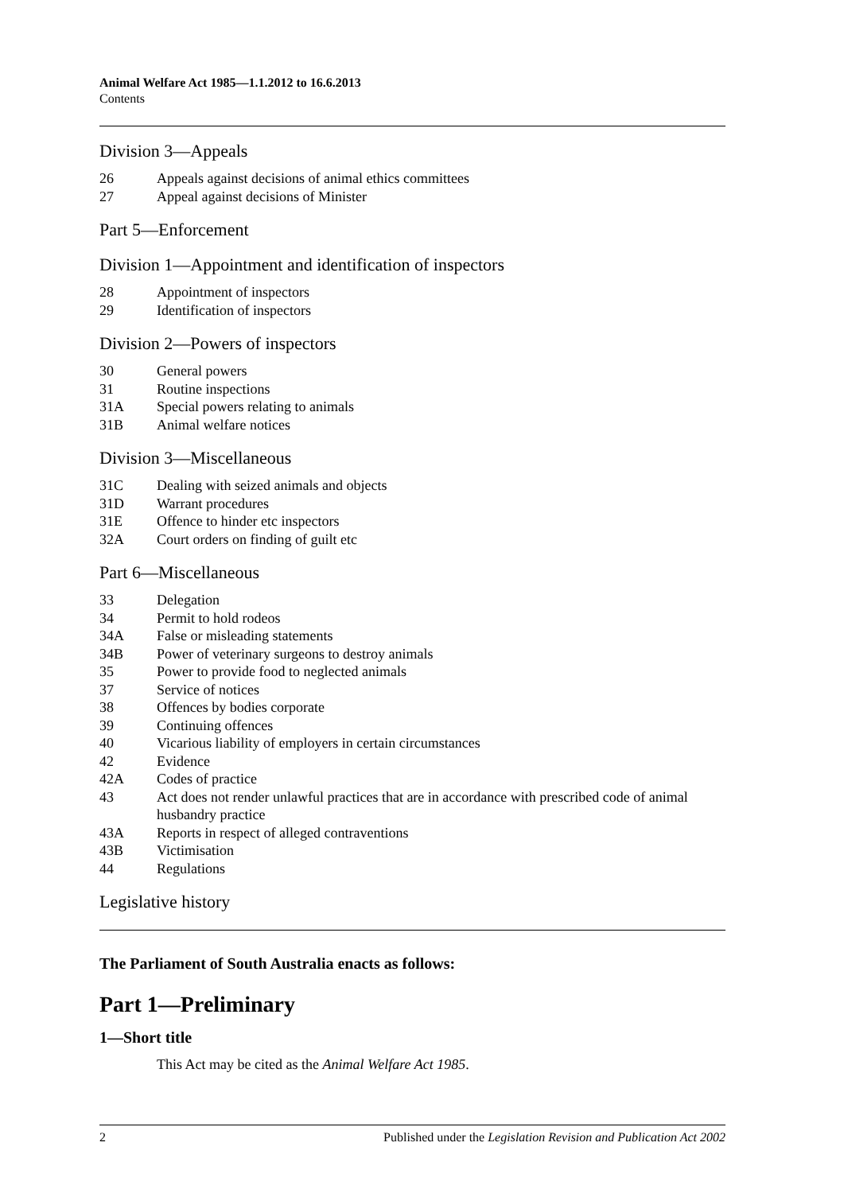Animal Welfare Act 1985—1.1.2012 to 16.6.2013
Contents
Division 3—Appeals
26 Appeals against decisions of animal ethics committees
27 Appeal against decisions of Minister
Part 5—Enforcement
Division 1—Appointment and identification of inspectors
28 Appointment of inspectors
29 Identification of inspectors
Division 2—Powers of inspectors
30 General powers
31 Routine inspections
31A Special powers relating to animals
31B Animal welfare notices
Division 3—Miscellaneous
31C Dealing with seized animals and objects
31D Warrant procedures
31E Offence to hinder etc inspectors
32A Court orders on finding of guilt etc
Part 6—Miscellaneous
33 Delegation
34 Permit to hold rodeos
34A False or misleading statements
34B Power of veterinary surgeons to destroy animals
35 Power to provide food to neglected animals
37 Service of notices
38 Offences by bodies corporate
39 Continuing offences
40 Vicarious liability of employers in certain circumstances
42 Evidence
42A Codes of practice
43 Act does not render unlawful practices that are in accordance with prescribed code of animal husbandry practice
43A Reports in respect of alleged contraventions
43B Victimisation
44 Regulations
Legislative history
The Parliament of South Australia enacts as follows:
Part 1—Preliminary
1—Short title
This Act may be cited as the Animal Welfare Act 1985.
2 Published under the Legislation Revision and Publication Act 2002